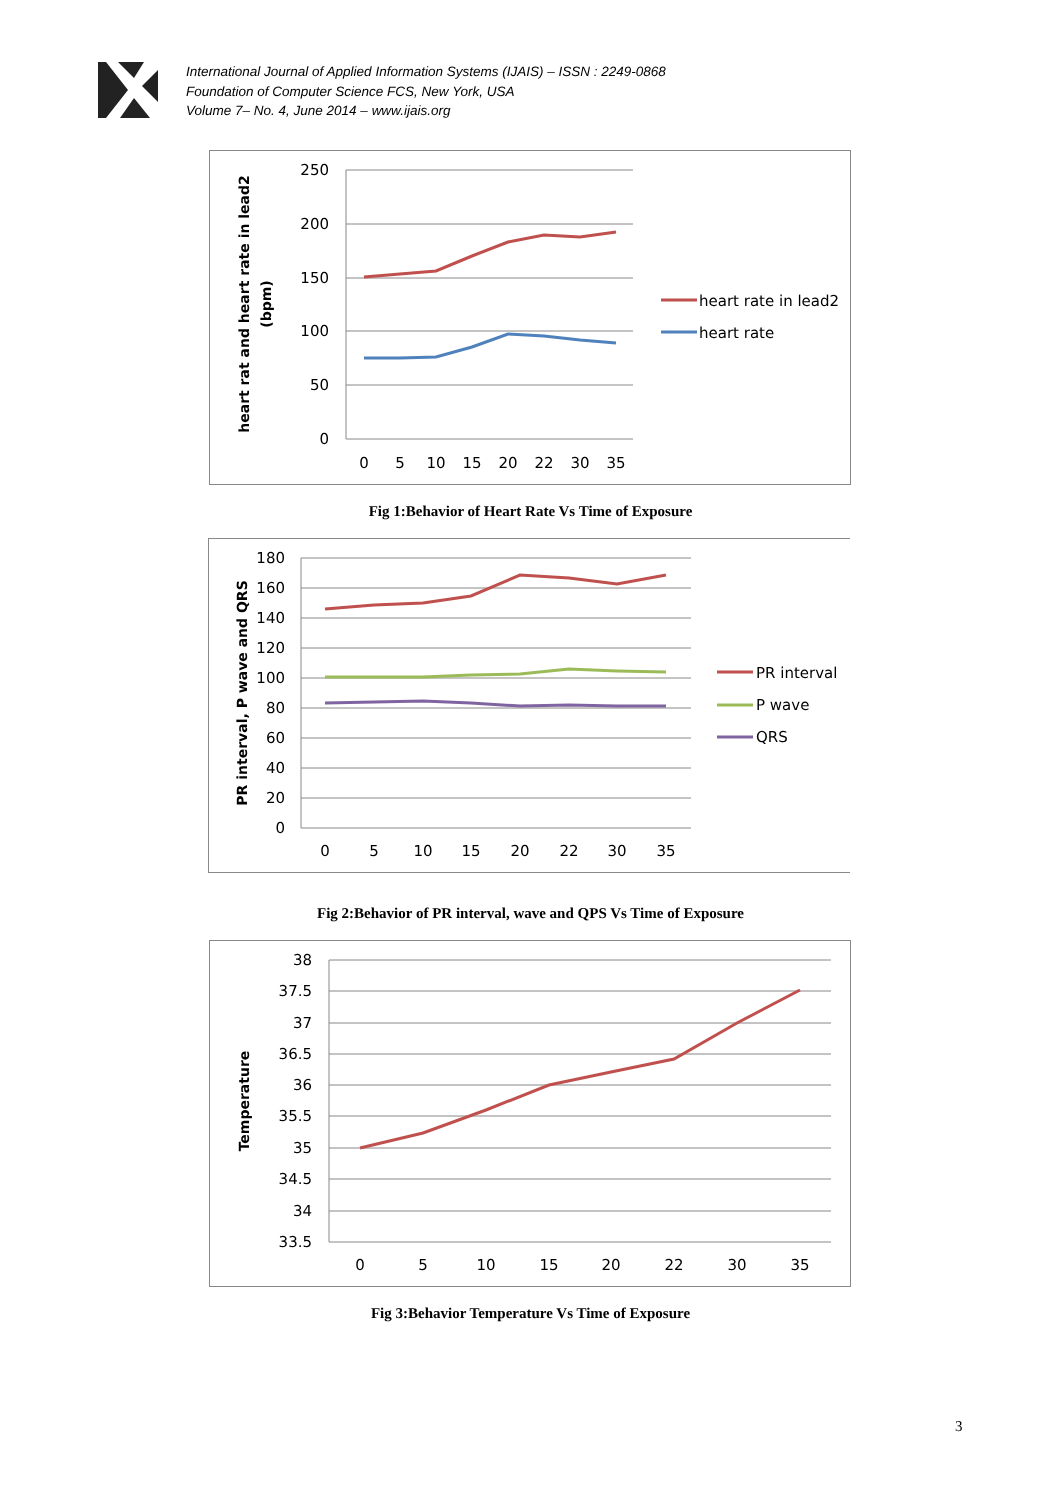International Journal of Applied Information Systems (IJAIS) – ISSN : 2249-0868
Foundation of Computer Science FCS, New York, USA
Volume 7– No. 4, June 2014 – www.ijais.org
250
200
150
100
50
0
0
5
10
15
20
22
30
35
heart rat and heart rate in lead2
(bpm)
heart rate in lead2
heart rate
Fig 1:Behavior of Heart Rate Vs Time of Exposure
180
160
140
120
100
80
60
40
20
0
0
5
10
15
20
22
30
35
PR interval, P wave and QRS
PR interval
P wave
QRS
Fig 2:Behavior of PR interval, wave and QPS Vs Time of Exposure
38
37.5
37
36.5
36
35.5
35
34.5
34
33.5
0
5
10
15
20
22
30
35
Temperature
Fig 3:Behavior Temperature Vs Time of Exposure
3